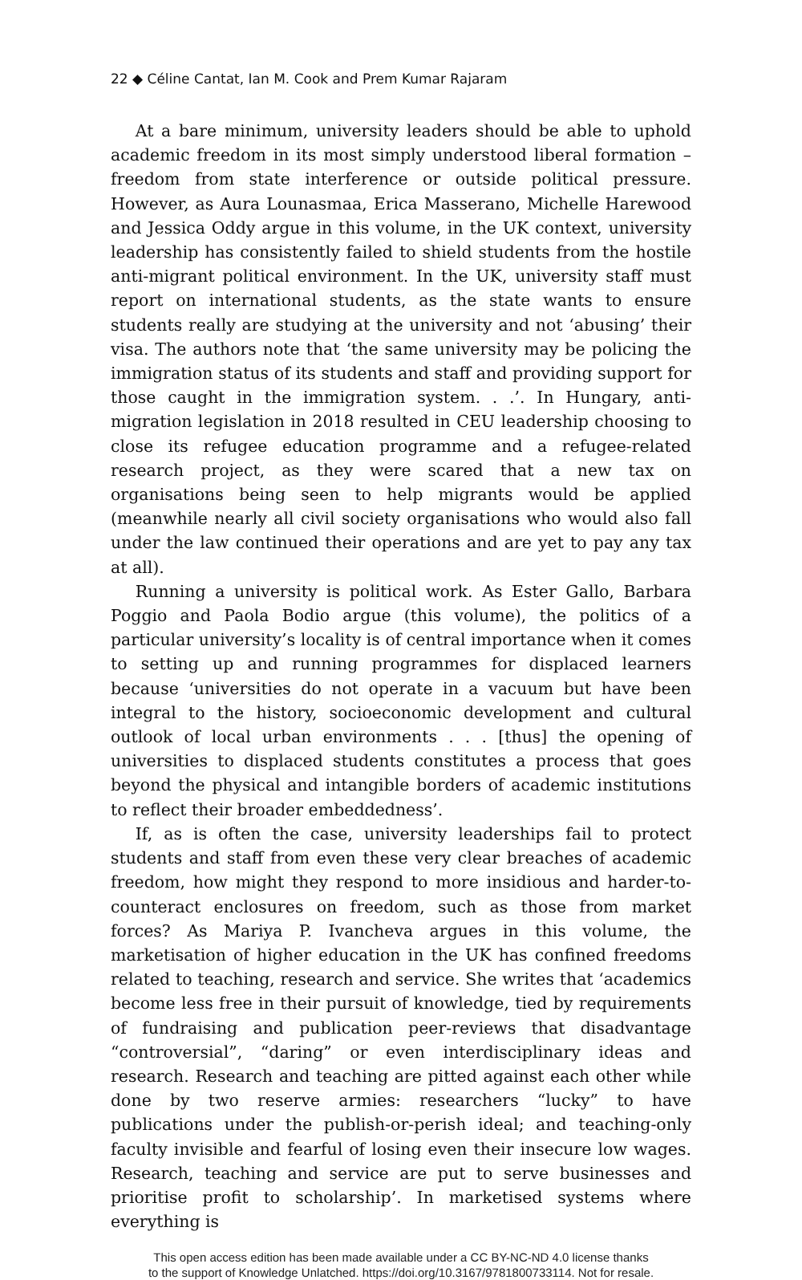22 ◆ Céline Cantat, Ian M. Cook and Prem Kumar Rajaram
At a bare minimum, university leaders should be able to uphold academic freedom in its most simply understood liberal formation – freedom from state interference or outside political pressure. However, as Aura Lounasmaa, Erica Masserano, Michelle Harewood and Jessica Oddy argue in this volume, in the UK context, university leadership has consistently failed to shield students from the hostile anti-migrant political environment. In the UK, university staff must report on international students, as the state wants to ensure students really are studying at the university and not ‘abusing’ their visa. The authors note that ‘the same university may be policing the immigration status of its students and staff and providing support for those caught in the immigration system. . .’. In Hungary, anti-migration legislation in 2018 resulted in CEU leadership choosing to close its refugee education programme and a refugee-related research project, as they were scared that a new tax on organisations being seen to help migrants would be applied (meanwhile nearly all civil society organisations who would also fall under the law continued their operations and are yet to pay any tax at all).
Running a university is political work. As Ester Gallo, Barbara Poggio and Paola Bodio argue (this volume), the politics of a particular university’s locality is of central importance when it comes to setting up and running programmes for displaced learners because ‘universities do not operate in a vacuum but have been integral to the history, socioeconomic development and cultural outlook of local urban environments . . . [thus] the opening of universities to displaced students constitutes a process that goes beyond the physical and intangible borders of academic institutions to reflect their broader embeddedness’.
If, as is often the case, university leaderships fail to protect students and staff from even these very clear breaches of academic freedom, how might they respond to more insidious and harder-to-counteract enclosures on freedom, such as those from market forces? As Mariya P. Ivancheva argues in this volume, the marketisation of higher education in the UK has confined freedoms related to teaching, research and service. She writes that ‘academics become less free in their pursuit of knowledge, tied by requirements of fundraising and publication peer-reviews that disadvantage “controversial”, “daring” or even interdisciplinary ideas and research. Research and teaching are pitted against each other while done by two reserve armies: researchers “lucky” to have publications under the publish-or-perish ideal; and teaching-only faculty invisible and fearful of losing even their insecure low wages. Research, teaching and service are put to serve businesses and prioritise profit to scholarship’. In marketised systems where everything is
This open access edition has been made available under a CC BY-NC-ND 4.0 license thanks
to the support of Knowledge Unlatched. https://doi.org/10.3167/9781800733114. Not for resale.